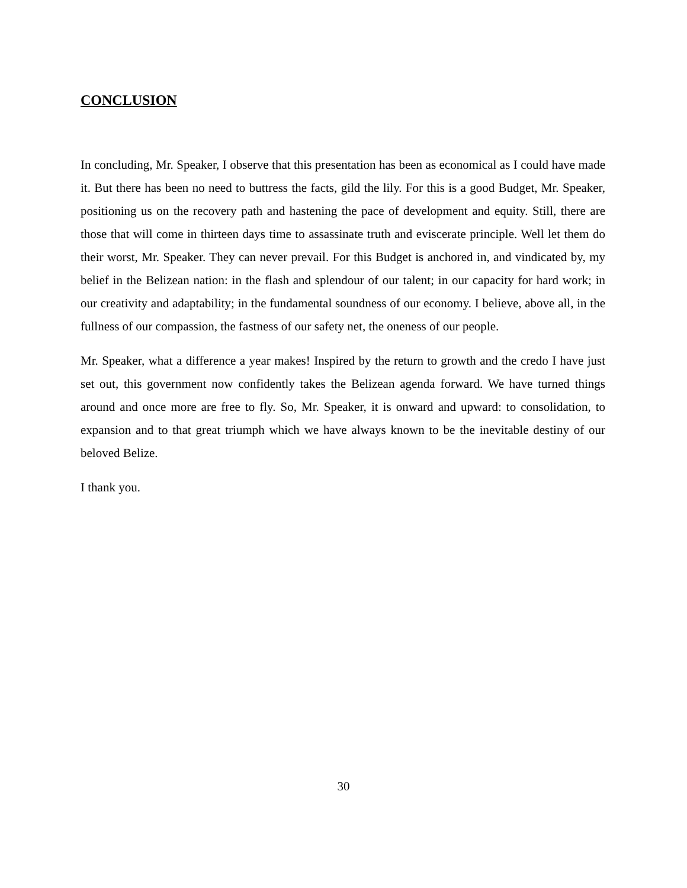CONCLUSION
In concluding, Mr. Speaker, I observe that this presentation has been as economical as I could have made it. But there has been no need to buttress the facts, gild the lily. For this is a good Budget, Mr. Speaker, positioning us on the recovery path and hastening the pace of development and equity. Still, there are those that will come in thirteen days time to assassinate truth and eviscerate principle. Well let them do their worst, Mr. Speaker. They can never prevail. For this Budget is anchored in, and vindicated by, my belief in the Belizean nation: in the flash and splendour of our talent; in our capacity for hard work; in our creativity and adaptability; in the fundamental soundness of our economy. I believe, above all, in the fullness of our compassion, the fastness of our safety net, the oneness of our people.
Mr. Speaker, what a difference a year makes! Inspired by the return to growth and the credo I have just set out, this government now confidently takes the Belizean agenda forward. We have turned things around and once more are free to fly. So, Mr. Speaker, it is onward and upward: to consolidation, to expansion and to that great triumph which we have always known to be the inevitable destiny of our beloved Belize.
I thank you.
30